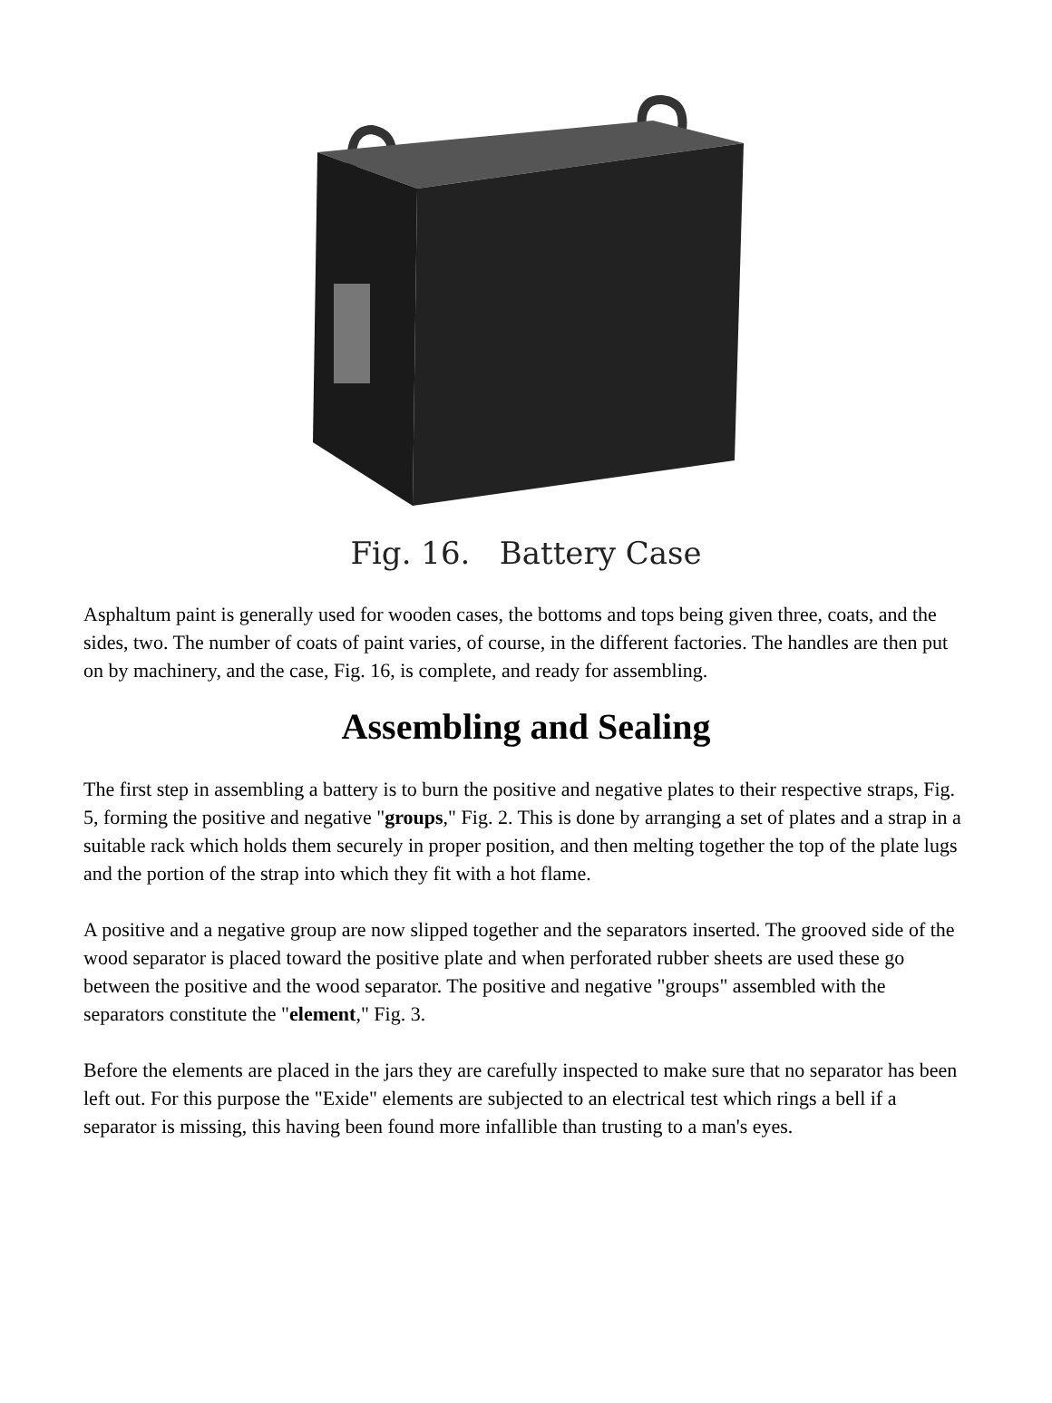Fig. 16. Battery Case
Asphaltum paint is generally used for wooden cases, the bottoms and tops being given three, coats, and the sides, two. The number of coats of paint varies, of course, in the different factories. The handles are then put on by machinery, and the case, Fig. 16, is complete, and ready for assembling.
Assembling and Sealing
The first step in assembling a battery is to burn the positive and negative plates to their respective straps, Fig. 5, forming the positive and negative "groups," Fig. 2. This is done by arranging a set of plates and a strap in a suitable rack which holds them securely in proper position, and then melting together the top of the plate lugs and the portion of the strap into which they fit with a hot flame.
A positive and a negative group are now slipped together and the separators inserted. The grooved side of the wood separator is placed toward the positive plate and when perforated rubber sheets are used these go between the positive and the wood separator. The positive and negative "groups" assembled with the separators constitute the "element," Fig. 3.
Before the elements are placed in the jars they are carefully inspected to make sure that no separator has been left out. For this purpose the "Exide" elements are subjected to an electrical test which rings a bell if a separator is missing, this having been found more infallible than trusting to a man's eyes.